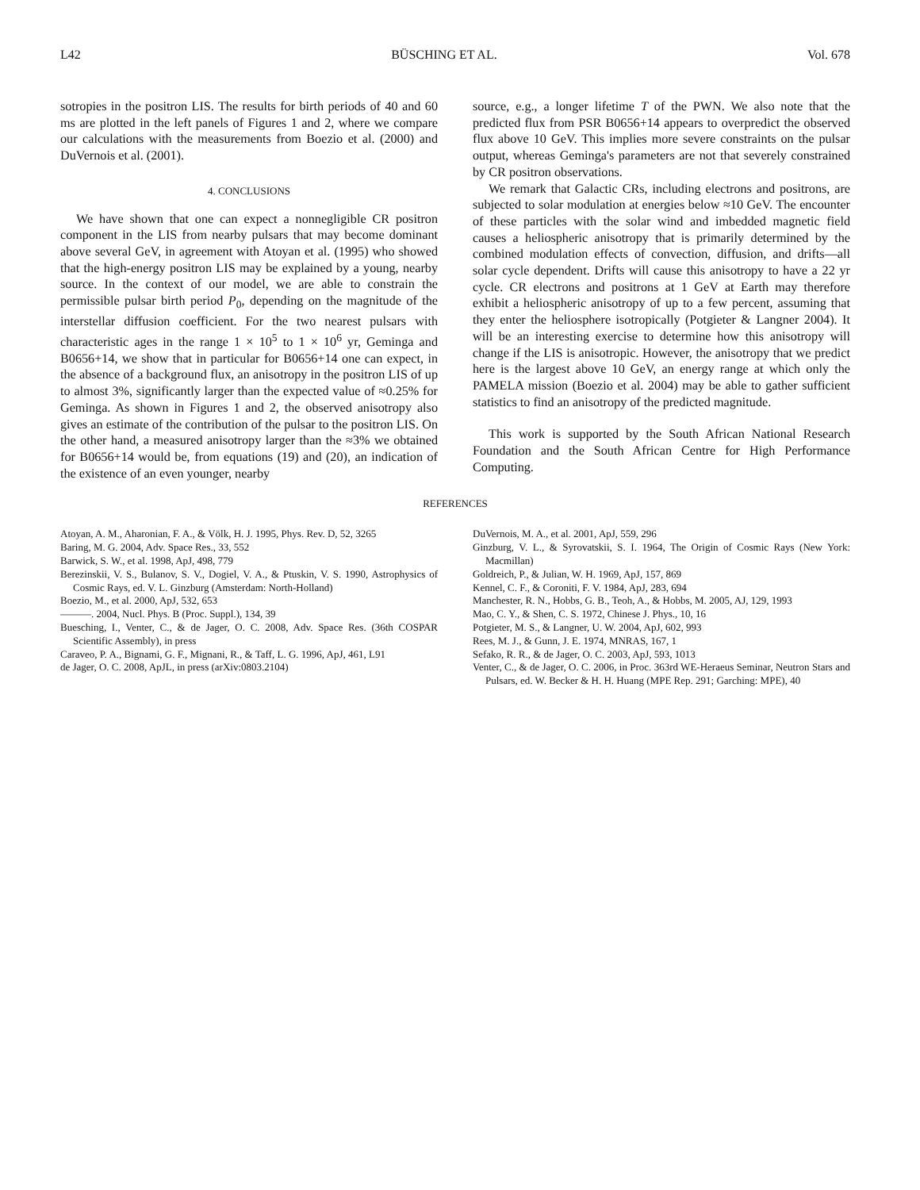L42 BÜSCHING ET AL. Vol. 678
sotropies in the positron LIS. The results for birth periods of 40 and 60 ms are plotted in the left panels of Figures 1 and 2, where we compare our calculations with the measurements from Boezio et al. (2000) and DuVernois et al. (2001).
4. CONCLUSIONS
We have shown that one can expect a nonnegligible CR positron component in the LIS from nearby pulsars that may become dominant above several GeV, in agreement with Atoyan et al. (1995) who showed that the high-energy positron LIS may be explained by a young, nearby source. In the context of our model, we are able to constrain the permissible pulsar birth period P<sub>0</sub>, depending on the magnitude of the interstellar diffusion coefficient. For the two nearest pulsars with characteristic ages in the range 1 × 10<sup>5</sup> to 1 × 10<sup>6</sup> yr, Geminga and B0656+14, we show that in particular for B0656+14 one can expect, in the absence of a background flux, an anisotropy in the positron LIS of up to almost 3%, significantly larger than the expected value of ≈0.25% for Geminga. As shown in Figures 1 and 2, the observed anisotropy also gives an estimate of the contribution of the pulsar to the positron LIS. On the other hand, a measured anisotropy larger than the ≈3% we obtained for B0656+14 would be, from equations (19) and (20), an indication of the existence of an even younger, nearby
source, e.g., a longer lifetime T of the PWN. We also note that the predicted flux from PSR B0656+14 appears to overpredict the observed flux above 10 GeV. This implies more severe constraints on the pulsar output, whereas Geminga's parameters are not that severely constrained by CR positron observations.
We remark that Galactic CRs, including electrons and positrons, are subjected to solar modulation at energies below ≈10 GeV. The encounter of these particles with the solar wind and imbedded magnetic field causes a heliospheric anisotropy that is primarily determined by the combined modulation effects of convection, diffusion, and drifts—all solar cycle dependent. Drifts will cause this anisotropy to have a 22 yr cycle. CR electrons and positrons at 1 GeV at Earth may therefore exhibit a heliospheric anisotropy of up to a few percent, assuming that they enter the heliosphere isotropically (Potgieter & Langner 2004). It will be an interesting exercise to determine how this anisotropy will change if the LIS is anisotropic. However, the anisotropy that we predict here is the largest above 10 GeV, an energy range at which only the PAMELA mission (Boezio et al. 2004) may be able to gather sufficient statistics to find an anisotropy of the predicted magnitude.
This work is supported by the South African National Research Foundation and the South African Centre for High Performance Computing.
REFERENCES
Atoyan, A. M., Aharonian, F. A., & Völk, H. J. 1995, Phys. Rev. D, 52, 3265
Baring, M. G. 2004, Adv. Space Res., 33, 552
Barwick, S. W., et al. 1998, ApJ, 498, 779
Berezinskii, V. S., Bulanov, S. V., Dogiel, V. A., & Ptuskin, V. S. 1990, Astrophysics of Cosmic Rays, ed. V. L. Ginzburg (Amsterdam: North-Holland)
Boezio, M., et al. 2000, ApJ, 532, 653
———. 2004, Nucl. Phys. B (Proc. Suppl.), 134, 39
Buesching, I., Venter, C., & de Jager, O. C. 2008, Adv. Space Res. (36th COSPAR Scientific Assembly), in press
Caraveo, P. A., Bignami, G. F., Mignani, R., & Taff, L. G. 1996, ApJ, 461, L91
de Jager, O. C. 2008, ApJL, in press (arXiv:0803.2104)
DuVernois, M. A., et al. 2001, ApJ, 559, 296
Ginzburg, V. L., & Syrovatskii, S. I. 1964, The Origin of Cosmic Rays (New York: Macmillan)
Goldreich, P., & Julian, W. H. 1969, ApJ, 157, 869
Kennel, C. F., & Coroniti, F. V. 1984, ApJ, 283, 694
Manchester, R. N., Hobbs, G. B., Teoh, A., & Hobbs, M. 2005, AJ, 129, 1993
Mao, C. Y., & Shen, C. S. 1972, Chinese J. Phys., 10, 16
Potgieter, M. S., & Langner, U. W. 2004, ApJ, 602, 993
Rees, M. J., & Gunn, J. E. 1974, MNRAS, 167, 1
Sefako, R. R., & de Jager, O. C. 2003, ApJ, 593, 1013
Venter, C., & de Jager, O. C. 2006, in Proc. 363rd WE-Heraeus Seminar, Neutron Stars and Pulsars, ed. W. Becker & H. H. Huang (MPE Rep. 291; Garching: MPE), 40